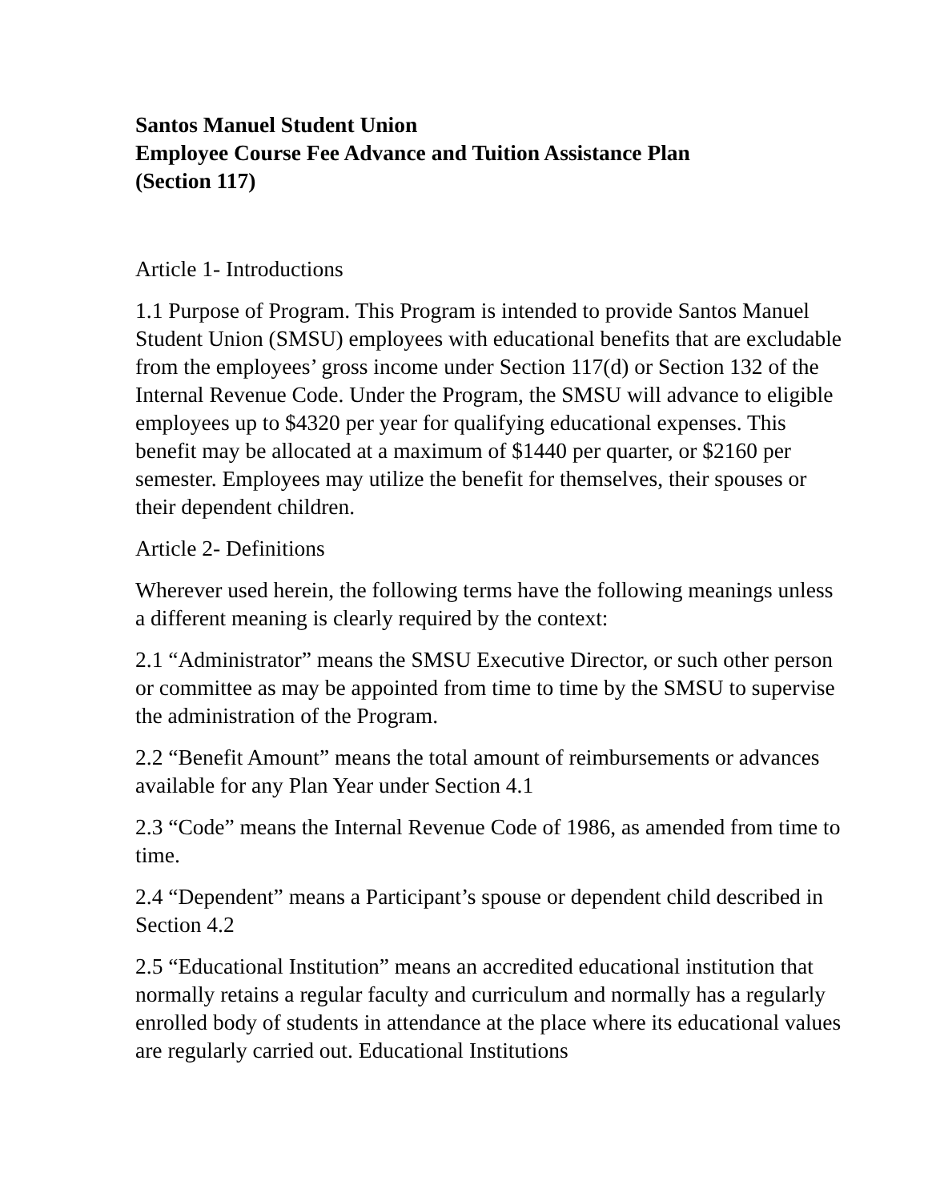Santos Manuel Student Union
Employee Course Fee Advance and Tuition Assistance Plan
(Section 117)
Article 1- Introductions
1.1 Purpose of Program. This Program is intended to provide Santos Manuel Student Union (SMSU) employees with educational benefits that are excludable from the employees’ gross income under Section 117(d) or Section 132 of the Internal Revenue Code. Under the Program, the SMSU will advance to eligible employees up to $4320 per year for qualifying educational expenses. This benefit may be allocated at a maximum of $1440 per quarter, or $2160 per semester. Employees may utilize the benefit for themselves, their spouses or their dependent children.
Article 2- Definitions
Wherever used herein, the following terms have the following meanings unless a different meaning is clearly required by the context:
2.1 “Administrator” means the SMSU Executive Director, or such other person or committee as may be appointed from time to time by the SMSU to supervise the administration of the Program.
2.2 “Benefit Amount” means the total amount of reimbursements or advances available for any Plan Year under Section 4.1
2.3 “Code” means the Internal Revenue Code of 1986, as amended from time to time.
2.4 “Dependent” means a Participant’s spouse or dependent child described in Section 4.2
2.5 “Educational Institution” means an accredited educational institution that normally retains a regular faculty and curriculum and normally has a regularly enrolled body of students in attendance at the place where its educational values are regularly carried out. Educational Institutions